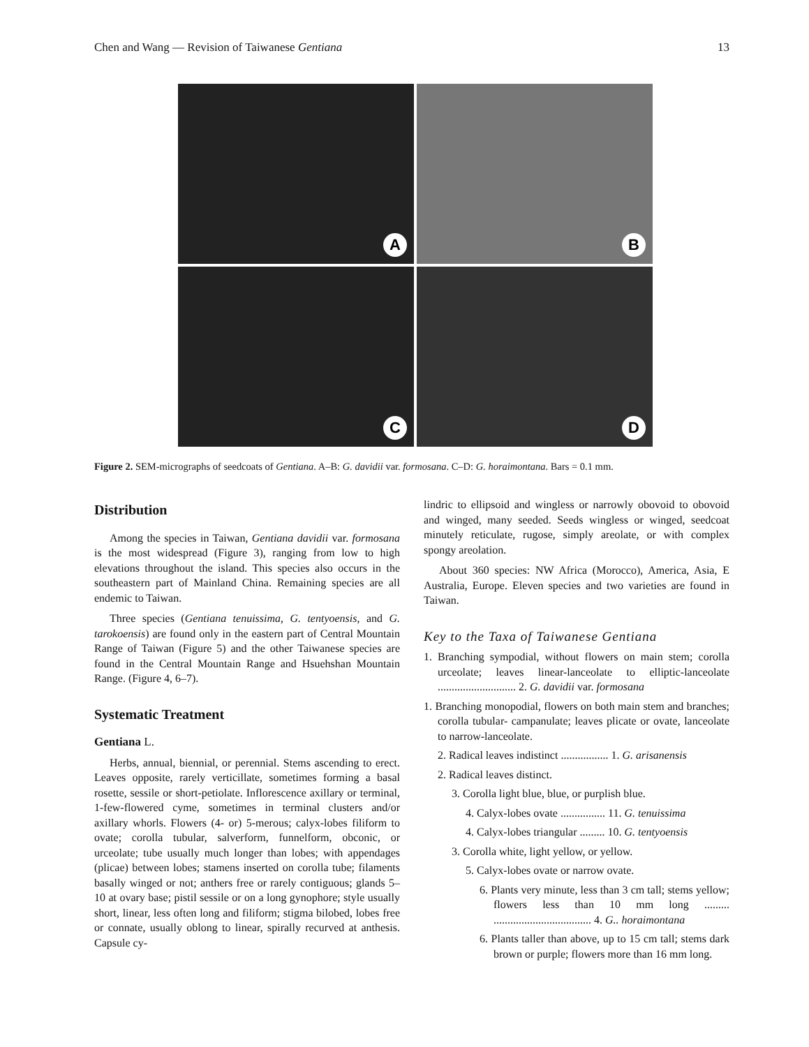Chen and Wang — Revision of Taiwanese Gentiana 13
A
B
C
D
Figure 2. SEM-micrographs of seedcoats of Gentiana. A–B: G. davidii var. formosana. C–D: G. horaimontana. Bars = 0.1 mm.
Distribution
Among the species in Taiwan, Gentiana davidii var. formosana is the most widespread (Figure 3), ranging from low to high elevations throughout the island. This species also occurs in the southeastern part of Mainland China. Remaining species are all endemic to Taiwan.
Three species (Gentiana tenuissima, G. tentyoensis, and G. tarokoensis) are found only in the eastern part of Central Mountain Range of Taiwan (Figure 5) and the other Taiwanese species are found in the Central Mountain Range and Hsuehshan Mountain Range. (Figure 4, 6–7).
Systematic Treatment
Gentiana L.
Herbs, annual, biennial, or perennial. Stems ascending to erect. Leaves opposite, rarely verticillate, sometimes forming a basal rosette, sessile or short-petiolate. Inflorescence axillary or terminal, 1-few-flowered cyme, sometimes in terminal clusters and/or axillary whorls. Flowers (4- or) 5-merous; calyx-lobes filiform to ovate; corolla tubular, salverform, funnelform, obconic, or urceolate; tube usually much longer than lobes; with appendages (plicae) between lobes; stamens inserted on corolla tube; filaments basally winged or not; anthers free or rarely contiguous; glands 5–10 at ovary base; pistil sessile or on a long gynophore; style usually short, linear, less often long and filiform; stigma bilobed, lobes free or connate, usually oblong to linear, spirally recurved at anthesis. Capsule cy-
lindric to ellipsoid and wingless or narrowly obovoid to obovoid and winged, many seeded. Seeds wingless or winged, seedcoat minutely reticulate, rugose, simply areolate, or with complex spongy areolation.
About 360 species: NW Africa (Morocco), America, Asia, E Australia, Europe. Eleven species and two varieties are found in Taiwan.
Key to the Taxa of Taiwanese Gentiana
1. Branching sympodial, without flowers on main stem; corolla urceolate; leaves linear-lanceolate to elliptic-lanceolate ............................ 2. G. davidii var. formosana
1. Branching monopodial, flowers on both main stem and branches; corolla tubular- campanulate; leaves plicate or ovate, lanceolate to narrow-lanceolate.
2. Radical leaves indistinct ................. 1. G. arisanensis
2. Radical leaves distinct.
3. Corolla light blue, blue, or purplish blue.
4. Calyx-lobes ovate ................ 11. G. tenuissima
4. Calyx-lobes triangular ......... 10. G. tentyoensis
3. Corolla white, light yellow, or yellow.
5. Calyx-lobes ovate or narrow ovate.
6. Plants very minute, less than 3 cm tall; stems yellow; flowers less than 10 mm long ......... ................................... 4. G.. horaimontana
6. Plants taller than above, up to 15 cm tall; stems dark brown or purple; flowers more than 16 mm long.